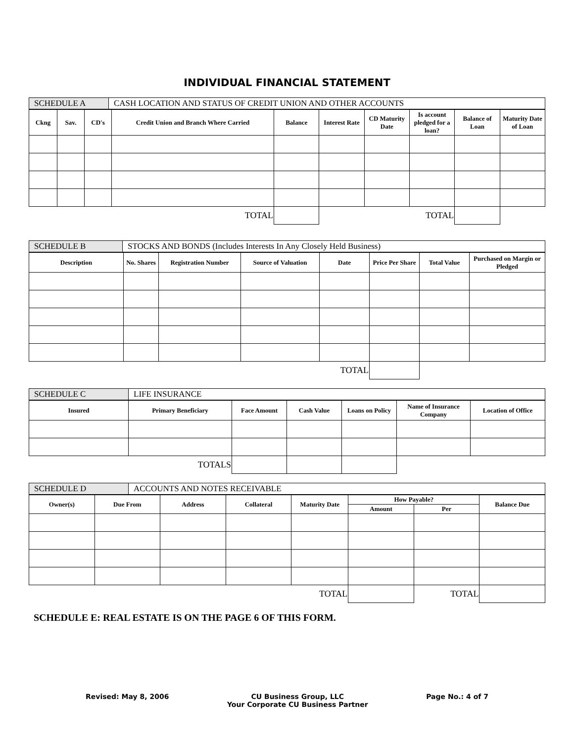INDIVIDUAL FINANCIAL STATEMENT
| SCHEDULE A | CASH LOCATION AND STATUS OF CREDIT UNION AND OTHER ACCOUNTS |
| Ckng | Sav. | CD's | Credit Union and Branch Where Carried | Balance | Interest Rate | CD Maturity Date | Is account pledged for a loan? | Balance of Loan | Maturity Date of Loan |
| --- | --- | --- | --- | --- | --- | --- | --- | --- | --- |
| TOTAL | | | | | | | TOTAL | | |
| SCHEDULE B | STOCKS AND BONDS (Includes Interests In Any Closely Held Business) |
| Description | No. Shares | Registration Number | Source of Valuation | Date | Price Per Share | Total Value | Purchased on Margin or Pledged |
| --- | --- | --- | --- | --- | --- | --- | --- |
| TOTAL | | | | | | | |
| SCHEDULE C | LIFE INSURANCE |
| Insured | Primary Beneficiary | Face Amount | Cash Value | Loans on Policy | Name of Insurance Company | Location of Office |
| --- | --- | --- | --- | --- | --- | --- |
| TOTALS | | | | | | |
| SCHEDULE D | ACCOUNTS AND NOTES RECEIVABLE |
| Owner(s) | Due From | Address | Collateral | Maturity Date | How Payable? | | Balance Due |
| --- | --- | --- | --- | --- | --- | --- | --- |
| | | | | | Amount | Per | |
| TOTAL | | | | | | TOTAL | |
SCHEDULE E: REAL ESTATE IS ON THE PAGE 6 OF THIS FORM.
Revised: May 8, 2006 CU Business Group, LLC
Your Corporate CU Business Partner Page No.: 4 of 7